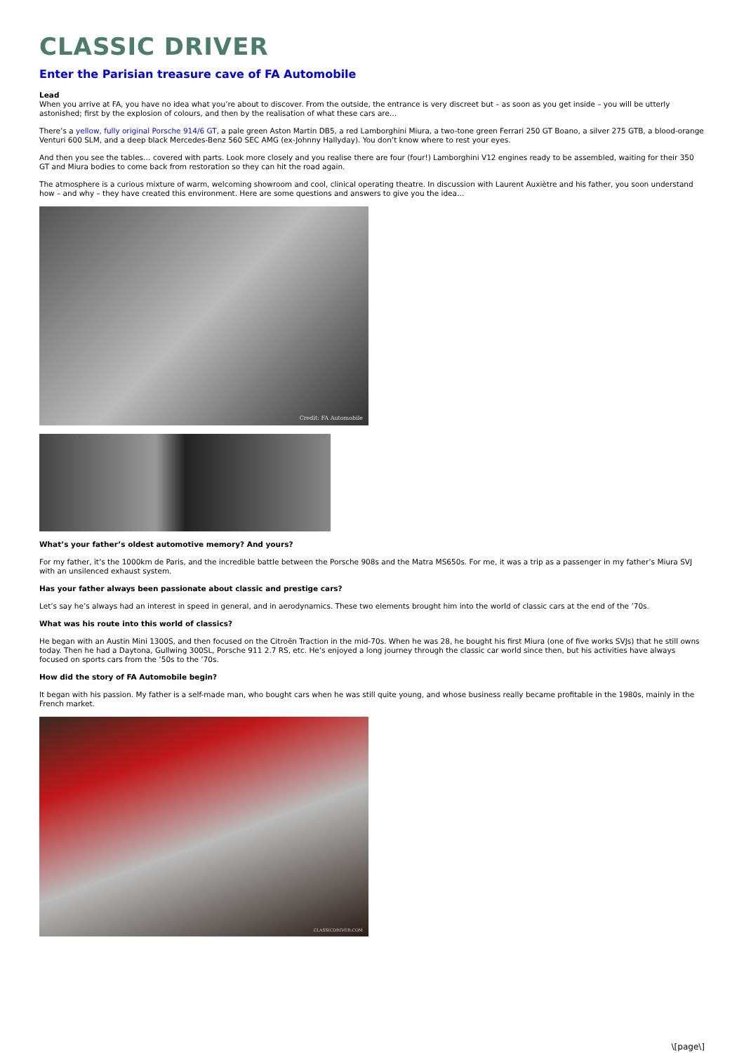CLASSIC DRIVER
Enter the Parisian treasure cave of FA Automobile
Lead
When you arrive at FA, you have no idea what you’re about to discover. From the outside, the entrance is very discreet but – as soon as you get inside – you will be utterly astonished; first by the explosion of colours, and then by the realisation of what these cars are…
There’s a yellow, fully original Porsche 914/6 GT, a pale green Aston Martin DB5, a red Lamborghini Miura, a two-tone green Ferrari 250 GT Boano, a silver 275 GTB, a blood-orange Venturi 600 SLM, and a deep black Mercedes-Benz 560 SEC AMG (ex-Johnny Hallyday). You don’t know where to rest your eyes.
And then you see the tables… covered with parts. Look more closely and you realise there are four (four!) Lamborghini V12 engines ready to be assembled, waiting for their 350 GT and Miura bodies to come back from restoration so they can hit the road again.
The atmosphere is a curious mixture of warm, welcoming showroom and cool, clinical operating theatre. In discussion with Laurent Auxiètre and his father, you soon understand how – and why – they have created this environment. Here are some questions and answers to give you the idea…
Credit: FA Automobile
What’s your father’s oldest automotive memory? And yours?
For my father, it’s the 1000km de Paris, and the incredible battle between the Porsche 908s and the Matra MS650s. For me, it was a trip as a passenger in my father’s Miura SVJ with an unsilenced exhaust system.
Has your father always been passionate about classic and prestige cars?
Let’s say he’s always had an interest in speed in general, and in aerodynamics. These two elements brought him into the world of classic cars at the end of the ’70s.
What was his route into this world of classics?
He began with an Austin Mini 1300S, and then focused on the Citroën Traction in the mid-70s. When he was 28, he bought his first Miura (one of five works SVJs) that he still owns today. Then he had a Daytona, Gullwing 300SL, Porsche 911 2.7 RS, etc. He’s enjoyed a long journey through the classic car world since then, but his activities have always focused on sports cars from the ’50s to the ’70s.
How did the story of FA Automobile begin?
It began with his passion. My father is a self-made man, who bought cars when he was still quite young, and whose business really became profitable in the 1980s, mainly in the French market.
CLASSICDRIVER.COM
\[page\]